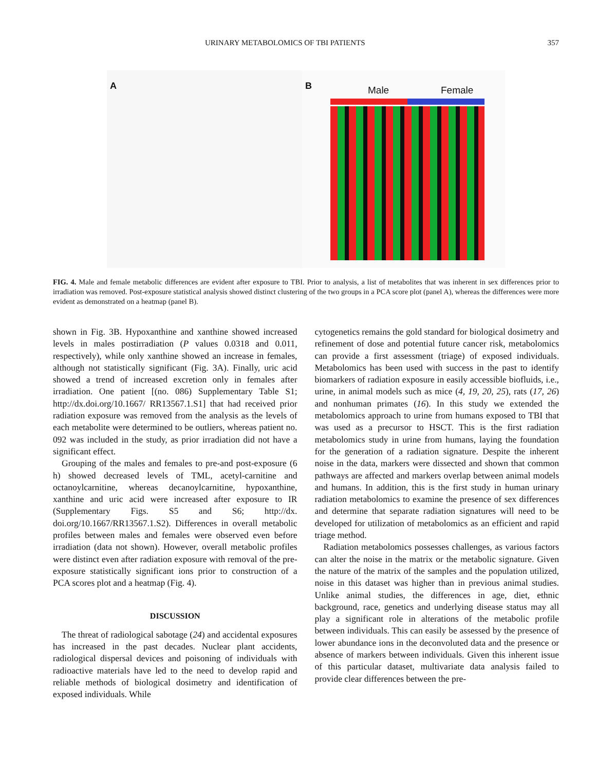URINARY METABOLOMICS OF TBI PATIENTS 357
A
B Male Female
FIG. 4. Male and female metabolic differences are evident after exposure to TBI. Prior to analysis, a list of metabolites that was inherent in sex differences prior to irradiation was removed. Post-exposure statistical analysis showed distinct clustering of the two groups in a PCA score plot (panel A), whereas the differences were more evident as demonstrated on a heatmap (panel B).
shown in Fig. 3B. Hypoxanthine and xanthine showed increased levels in males postirradiation (P values 0.0318 and 0.011, respectively), while only xanthine showed an increase in females, although not statistically significant (Fig. 3A). Finally, uric acid showed a trend of increased excretion only in females after irradiation. One patient [(no. 086) Supplementary Table S1; http://dx.doi.org/10.1667/ RR13567.1.S1] that had received prior radiation exposure was removed from the analysis as the levels of each metabolite were determined to be outliers, whereas patient no. 092 was included in the study, as prior irradiation did not have a significant effect.
Grouping of the males and females to pre-and post-exposure (6 h) showed decreased levels of TML, acetyl-carnitine and octanoylcarnitine, whereas decanoylcarnitine, hypoxanthine, xanthine and uric acid were increased after exposure to IR (Supplementary Figs. S5 and S6; http://dx. doi.org/10.1667/RR13567.1.S2). Differences in overall metabolic profiles between males and females were observed even before irradiation (data not shown). However, overall metabolic profiles were distinct even after radiation exposure with removal of the pre-exposure statistically significant ions prior to construction of a PCA scores plot and a heatmap (Fig. 4).
DISCUSSION
The threat of radiological sabotage (24) and accidental exposures has increased in the past decades. Nuclear plant accidents, radiological dispersal devices and poisoning of individuals with radioactive materials have led to the need to develop rapid and reliable methods of biological dosimetry and identification of exposed individuals. While
cytogenetics remains the gold standard for biological dosimetry and refinement of dose and potential future cancer risk, metabolomics can provide a first assessment (triage) of exposed individuals. Metabolomics has been used with success in the past to identify biomarkers of radiation exposure in easily accessible biofluids, i.e., urine, in animal models such as mice (4, 19, 20, 25), rats (17, 26) and nonhuman primates (16). In this study we extended the metabolomics approach to urine from humans exposed to TBI that was used as a precursor to HSCT. This is the first radiation metabolomics study in urine from humans, laying the foundation for the generation of a radiation signature. Despite the inherent noise in the data, markers were dissected and shown that common pathways are affected and markers overlap between animal models and humans. In addition, this is the first study in human urinary radiation metabolomics to examine the presence of sex differences and determine that separate radiation signatures will need to be developed for utilization of metabolomics as an efficient and rapid triage method.
Radiation metabolomics possesses challenges, as various factors can alter the noise in the matrix or the metabolic signature. Given the nature of the matrix of the samples and the population utilized, noise in this dataset was higher than in previous animal studies. Unlike animal studies, the differences in age, diet, ethnic background, race, genetics and underlying disease status may all play a significant role in alterations of the metabolic profile between individuals. This can easily be assessed by the presence of lower abundance ions in the deconvoluted data and the presence or absence of markers between individuals. Given this inherent issue of this particular dataset, multivariate data analysis failed to provide clear differences between the pre-